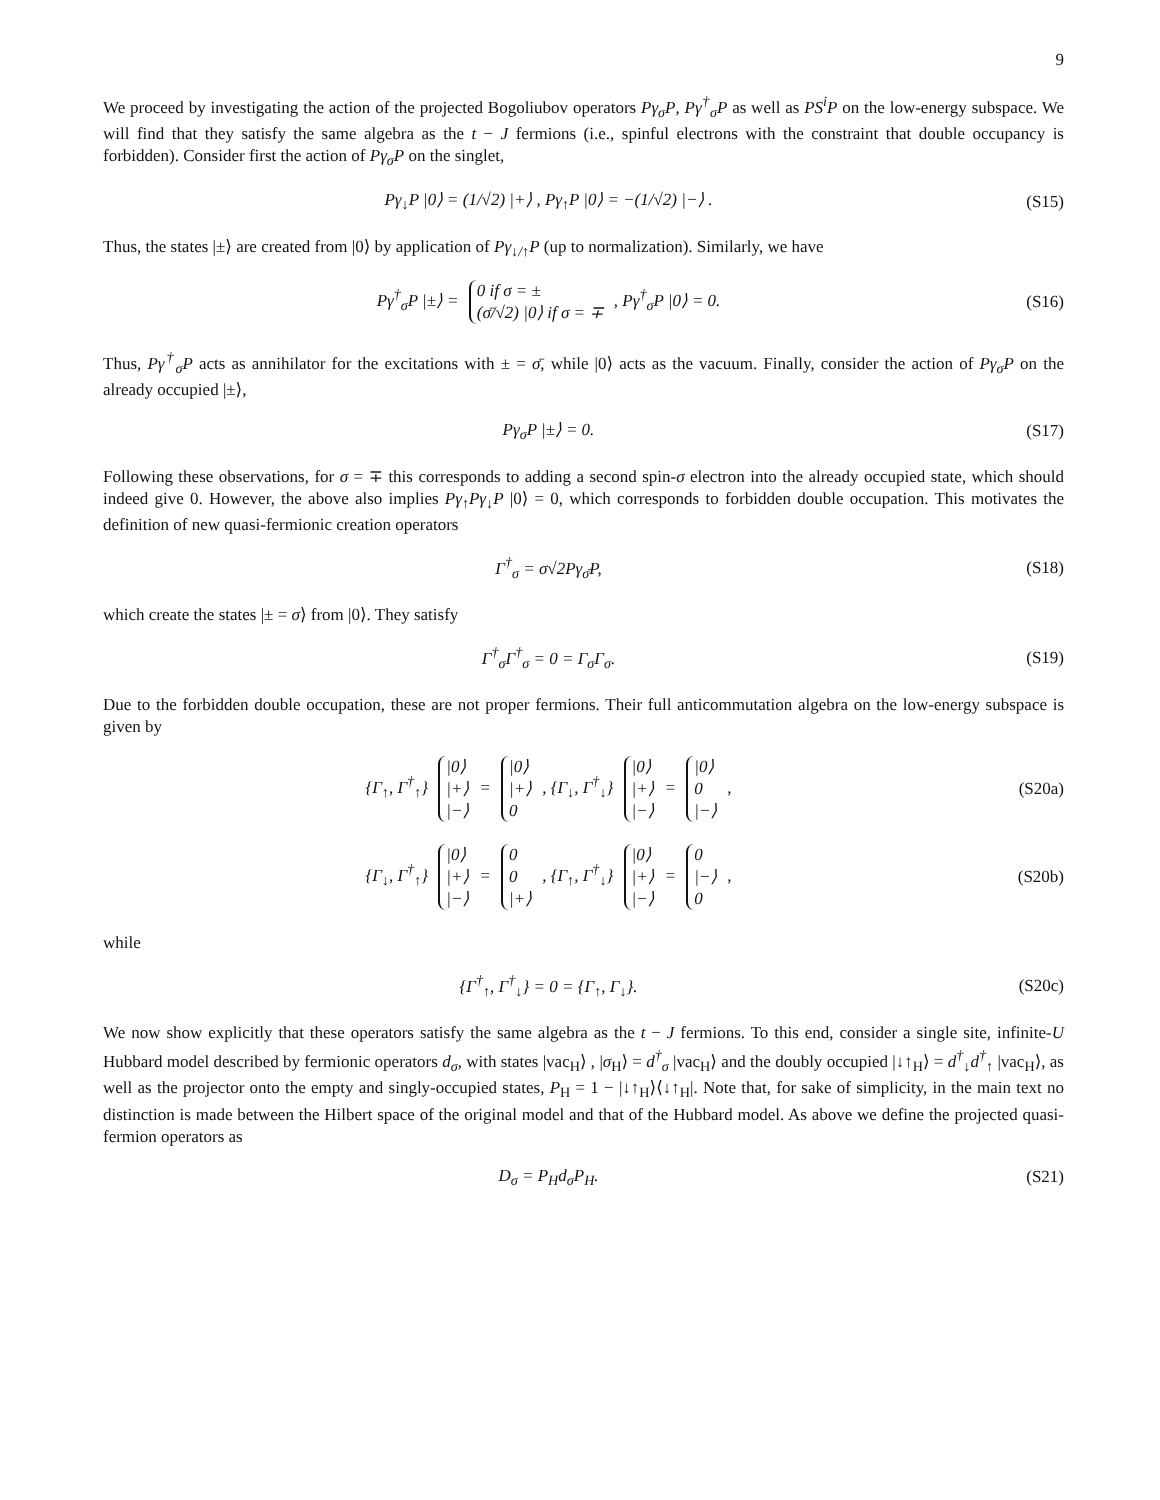9
We proceed by investigating the action of the projected Bogoliubov operators Pγ<sub>σ</sub>P, Pγ<sup>†</sup><sub>σ</sub>P as well as PS<sup>i</sup>P on the low-energy subspace. We will find that they satisfy the same algebra as the t − J fermions (i.e., spinful electrons with the constraint that double occupancy is forbidden). Consider first the action of Pγ<sub>σ</sub>P on the singlet,
Pγ<sub>↓</sub>P |0⟩ = (1/√2) |+⟩ , Pγ<sub>↑</sub>P |0⟩ = −(1/√2) |−⟩ .
(S15)
Thus, the states |±⟩ are created from |0⟩ by application of Pγ<sub>↓/↑</sub>P (up to normalization). Similarly, we have
Pγ<sup>†</sup><sub>σ</sub>P |±⟩ = 0 if σ = ±
(σ̄/√2) |0⟩ if σ = ∓ , Pγ<sup>†</sup><sub>σ</sub>P |0⟩ = 0.
(S16)
Thus, Pγ<sup>†</sup><sub>σ</sub>P acts as annihilator for the excitations with ± = σ̄, while |0⟩ acts as the vacuum. Finally, consider the action of Pγ<sub>σ</sub>P on the already occupied |±⟩,
Pγ<sub>σ</sub>P |±⟩ = 0. (S17)
Following these observations, for σ = ∓ this corresponds to adding a second spin-σ electron into the already occupied state, which should indeed give 0. However, the above also implies Pγ<sub>↑</sub>Pγ<sub>↓</sub>P |0⟩ = 0, which corresponds to forbidden double occupation. This motivates the definition of new quasi-fermionic creation operators
Γ<sup>†</sup><sub>σ</sub> = σ√2Pγ<sub>σ̄</sub>P, (S18)
which create the states |± = σ⟩ from |0⟩. They satisfy
Γ<sup>†</sup><sub>σ</sub>Γ<sup>†</sup><sub>σ</sub> = 0 = Γ<sub>σ</sub>Γ<sub>σ</sub>. (S19)
Due to the forbidden double occupation, these are not proper fermions. Their full anticommutation algebra on the low-energy subspace is given by
{Γ<sub>↑</sub>, Γ<sup>†</sup><sub>↑</sub>} |0⟩
|+⟩
|−⟩ = |0⟩
|+⟩
0 , {Γ<sub>↓</sub>, Γ<sup>†</sup><sub>↓</sub>} |0⟩
|+⟩
|−⟩ = |0⟩
0
|−⟩ ,
(S20a)
{Γ<sub>↓</sub>, Γ<sup>†</sup><sub>↑</sub>} |0⟩
|+⟩
|−⟩ = 0
0
|+⟩ , {Γ<sub>↑</sub>, Γ<sup>†</sup><sub>↓</sub>} |0⟩
|+⟩
|−⟩ = 0
|−⟩
0 ,
(S20b)
while
{Γ<sup>†</sup><sub>↑</sub>, Γ<sup>†</sup><sub>↓</sub>} = 0 = {Γ<sub>↑</sub>, Γ<sub>↓</sub>}. (S20c)
We now show explicitly that these operators satisfy the same algebra as the t − J fermions. To this end, consider a single site, infinite-U Hubbard model described by fermionic operators d<sub>σ</sub>, with states |vac<sub>H</sub>⟩ , |σ<sub>H</sub>⟩ = d<sup>†</sup><sub>σ</sub> |vac<sub>H</sub>⟩ and the doubly occupied |↓↑<sub>H</sub>⟩ = d<sup>†</sup><sub>↓</sub>d<sup>†</sup><sub>↑</sub> |vac<sub>H</sub>⟩, as well as the projector onto the empty and singly-occupied states, P<sub>H</sub> = 1 − |↓↑<sub>H</sub>⟩⟨↓↑<sub>H</sub>|. Note that, for sake of simplicity, in the main text no distinction is made between the Hilbert space of the original model and that of the Hubbard model. As above we define the projected quasi-fermion operators as
D<sub>σ</sub> = P<sub>H</sub>d<sub>σ</sub>P<sub>H</sub>. (S21)